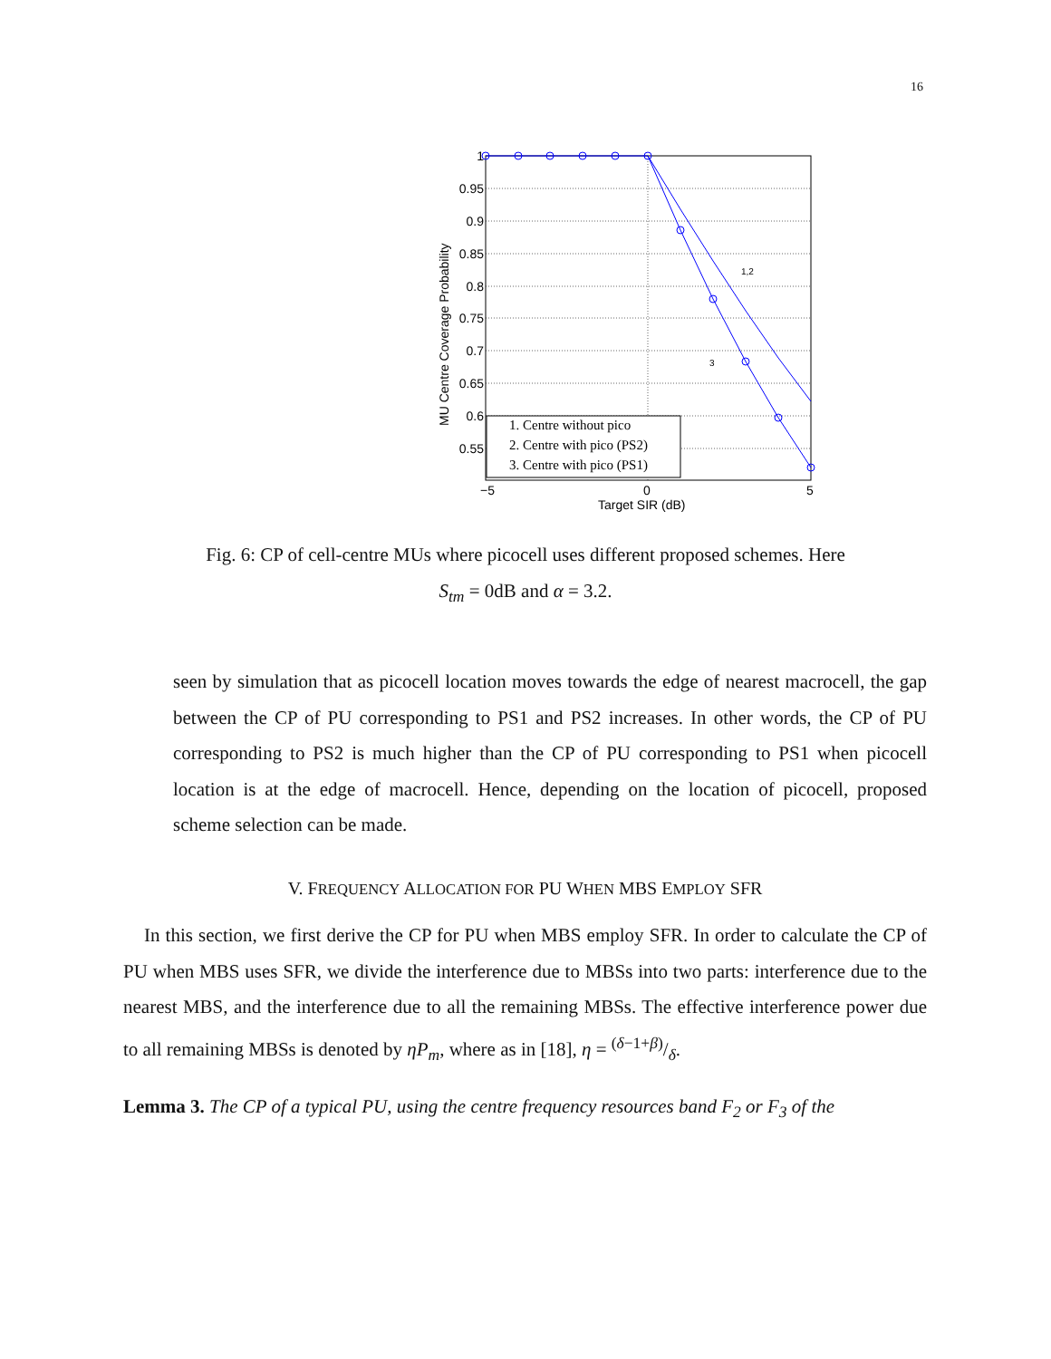16
1
0.95
0.9
0.85
0.8
0.75
0.7
0.65
0.6
0.55
−5
0
5
Target SIR (dB)
MU Centre Coverage Probability
1,2
3
1. Centre without pico
2. Centre with pico (PS2)
3. Centre with pico (PS1)
Fig. 6: CP of cell-centre MUs where picocell uses different proposed schemes. Here
S<sub>tm</sub> = 0dB and α = 3.2.
seen by simulation that as picocell location moves towards the edge of nearest macrocell, the gap between the CP of PU corresponding to PS1 and PS2 increases. In other words, the CP of PU corresponding to PS2 is much higher than the CP of PU corresponding to PS1 when picocell location is at the edge of macrocell. Hence, depending on the location of picocell, proposed scheme selection can be made.
V. FREQUENCY ALLOCATION FOR PU WHEN MBS EMPLOY SFR
In this section, we first derive the CP for PU when MBS employ SFR. In order to calculate the CP of PU when MBS uses SFR, we divide the interference due to MBSs into two parts: interference due to the nearest MBS, and the interference due to all the remaining MBSs. The effective interference power due to all remaining MBSs is denoted by ηP<sub>m</sub>, where as in [18], η = (δ−1+β)/δ.
Lemma 3. The CP of a typical PU, using the centre frequency resources band F<sub>2</sub> or F<sub>3</sub> of the